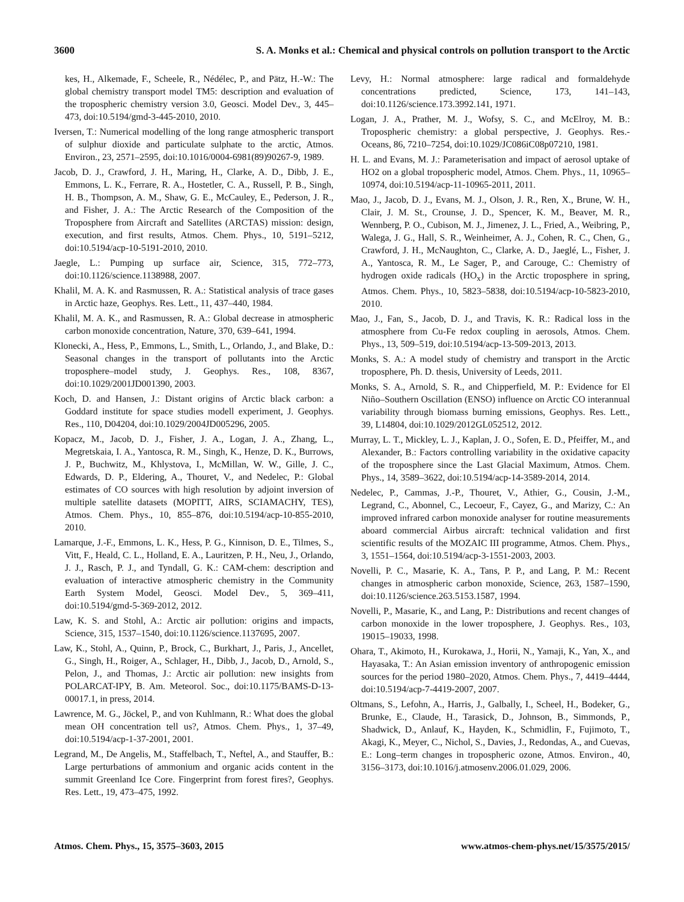3600 S. A. Monks et al.: Chemical and physical controls on pollution transport to the Arctic
kes, H., Alkemade, F., Scheele, R., Nédélec, P., and Pätz, H.-W.: The global chemistry transport model TM5: description and evaluation of the tropospheric chemistry version 3.0, Geosci. Model Dev., 3, 445–473, doi:10.5194/gmd-3-445-2010, 2010.
Iversen, T.: Numerical modelling of the long range atmospheric transport of sulphur dioxide and particulate sulphate to the arctic, Atmos. Environ., 23, 2571–2595, doi:10.1016/0004-6981(89)90267-9, 1989.
Jacob, D. J., Crawford, J. H., Maring, H., Clarke, A. D., Dibb, J. E., Emmons, L. K., Ferrare, R. A., Hostetler, C. A., Russell, P. B., Singh, H. B., Thompson, A. M., Shaw, G. E., McCauley, E., Pederson, J. R., and Fisher, J. A.: The Arctic Research of the Composition of the Troposphere from Aircraft and Satellites (ARCTAS) mission: design, execution, and first results, Atmos. Chem. Phys., 10, 5191–5212, doi:10.5194/acp-10-5191-2010, 2010.
Jaegle, L.: Pumping up surface air, Science, 315, 772–773, doi:10.1126/science.1138988, 2007.
Khalil, M. A. K. and Rasmussen, R. A.: Statistical analysis of trace gases in Arctic haze, Geophys. Res. Lett., 11, 437–440, 1984.
Khalil, M. A. K., and Rasmussen, R. A.: Global decrease in atmospheric carbon monoxide concentration, Nature, 370, 639–641, 1994.
Klonecki, A., Hess, P., Emmons, L., Smith, L., Orlando, J., and Blake, D.: Seasonal changes in the transport of pollutants into the Arctic troposphere–model study, J. Geophys. Res., 108, 8367, doi:10.1029/2001JD001390, 2003.
Koch, D. and Hansen, J.: Distant origins of Arctic black carbon: a Goddard institute for space studies modell experiment, J. Geophys. Res., 110, D04204, doi:10.1029/2004JD005296, 2005.
Kopacz, M., Jacob, D. J., Fisher, J. A., Logan, J. A., Zhang, L., Megretskaia, I. A., Yantosca, R. M., Singh, K., Henze, D. K., Burrows, J. P., Buchwitz, M., Khlystova, I., McMillan, W. W., Gille, J. C., Edwards, D. P., Eldering, A., Thouret, V., and Nedelec, P.: Global estimates of CO sources with high resolution by adjoint inversion of multiple satellite datasets (MOPITT, AIRS, SCIAMACHY, TES), Atmos. Chem. Phys., 10, 855–876, doi:10.5194/acp-10-855-2010, 2010.
Lamarque, J.-F., Emmons, L. K., Hess, P. G., Kinnison, D. E., Tilmes, S., Vitt, F., Heald, C. L., Holland, E. A., Lauritzen, P. H., Neu, J., Orlando, J. J., Rasch, P. J., and Tyndall, G. K.: CAM-chem: description and evaluation of interactive atmospheric chemistry in the Community Earth System Model, Geosci. Model Dev., 5, 369–411, doi:10.5194/gmd-5-369-2012, 2012.
Law, K. S. and Stohl, A.: Arctic air pollution: origins and impacts, Science, 315, 1537–1540, doi:10.1126/science.1137695, 2007.
Law, K., Stohl, A., Quinn, P., Brock, C., Burkhart, J., Paris, J., Ancellet, G., Singh, H., Roiger, A., Schlager, H., Dibb, J., Jacob, D., Arnold, S., Pelon, J., and Thomas, J.: Arctic air pollution: new insights from POLARCAT-IPY, B. Am. Meteorol. Soc., doi:10.1175/BAMS-D-13-00017.1, in press, 2014.
Lawrence, M. G., Jöckel, P., and von Kuhlmann, R.: What does the global mean OH concentration tell us?, Atmos. Chem. Phys., 1, 37–49, doi:10.5194/acp-1-37-2001, 2001.
Legrand, M., De Angelis, M., Staffelbach, T., Neftel, A., and Stauffer, B.: Large perturbations of ammonium and organic acids content in the summit Greenland Ice Core. Fingerprint from forest fires?, Geophys. Res. Lett., 19, 473–475, 1992.
Levy, H.: Normal atmosphere: large radical and formaldehyde concentrations predicted, Science, 173, 141–143, doi:10.1126/science.173.3992.141, 1971.
Logan, J. A., Prather, M. J., Wofsy, S. C., and McElroy, M. B.: Tropospheric chemistry: a global perspective, J. Geophys. Res.-Oceans, 86, 7210–7254, doi:10.1029/JC086iC08p07210, 1981.
H. L. and Evans, M. J.: Parameterisation and impact of aerosol uptake of HO2 on a global tropospheric model, Atmos. Chem. Phys., 11, 10965–10974, doi:10.5194/acp-11-10965-2011, 2011.
Mao, J., Jacob, D. J., Evans, M. J., Olson, J. R., Ren, X., Brune, W. H., Clair, J. M. St., Crounse, J. D., Spencer, K. M., Beaver, M. R., Wennberg, P. O., Cubison, M. J., Jimenez, J. L., Fried, A., Weibring, P., Walega, J. G., Hall, S. R., Weinheimer, A. J., Cohen, R. C., Chen, G., Crawford, J. H., McNaughton, C., Clarke, A. D., Jaeglé, L., Fisher, J. A., Yantosca, R. M., Le Sager, P., and Carouge, C.: Chemistry of hydrogen oxide radicals (HO<sub>x</sub>) in the Arctic troposphere in spring, Atmos. Chem. Phys., 10, 5823–5838, doi:10.5194/acp-10-5823-2010, 2010.
Mao, J., Fan, S., Jacob, D. J., and Travis, K. R.: Radical loss in the atmosphere from Cu-Fe redox coupling in aerosols, Atmos. Chem. Phys., 13, 509–519, doi:10.5194/acp-13-509-2013, 2013.
Monks, S. A.: A model study of chemistry and transport in the Arctic troposphere, Ph. D. thesis, University of Leeds, 2011.
Monks, S. A., Arnold, S. R., and Chipperfield, M. P.: Evidence for El Niño–Southern Oscillation (ENSO) influence on Arctic CO interannual variability through biomass burning emissions, Geophys. Res. Lett., 39, L14804, doi:10.1029/2012GL052512, 2012.
Murray, L. T., Mickley, L. J., Kaplan, J. O., Sofen, E. D., Pfeiffer, M., and Alexander, B.: Factors controlling variability in the oxidative capacity of the troposphere since the Last Glacial Maximum, Atmos. Chem. Phys., 14, 3589–3622, doi:10.5194/acp-14-3589-2014, 2014.
Nedelec, P., Cammas, J.-P., Thouret, V., Athier, G., Cousin, J.-M., Legrand, C., Abonnel, C., Lecoeur, F., Cayez, G., and Marizy, C.: An improved infrared carbon monoxide analyser for routine measurements aboard commercial Airbus aircraft: technical validation and first scientific results of the MOZAIC III programme, Atmos. Chem. Phys., 3, 1551–1564, doi:10.5194/acp-3-1551-2003, 2003.
Novelli, P. C., Masarie, K. A., Tans, P. P., and Lang, P. M.: Recent changes in atmospheric carbon monoxide, Science, 263, 1587–1590, doi:10.1126/science.263.5153.1587, 1994.
Novelli, P., Masarie, K., and Lang, P.: Distributions and recent changes of carbon monoxide in the lower troposphere, J. Geophys. Res., 103, 19015–19033, 1998.
Ohara, T., Akimoto, H., Kurokawa, J., Horii, N., Yamaji, K., Yan, X., and Hayasaka, T.: An Asian emission inventory of anthropogenic emission sources for the period 1980–2020, Atmos. Chem. Phys., 7, 4419–4444, doi:10.5194/acp-7-4419-2007, 2007.
Oltmans, S., Lefohn, A., Harris, J., Galbally, I., Scheel, H., Bodeker, G., Brunke, E., Claude, H., Tarasick, D., Johnson, B., Simmonds, P., Shadwick, D., Anlauf, K., Hayden, K., Schmidlin, F., Fujimoto, T., Akagi, K., Meyer, C., Nichol, S., Davies, J., Redondas, A., and Cuevas, E.: Long–term changes in tropospheric ozone, Atmos. Environ., 40, 3156–3173, doi:10.1016/j.atmosenv.2006.01.029, 2006.
Atmos. Chem. Phys., 15, 3575–3603, 2015 www.atmos-chem-phys.net/15/3575/2015/